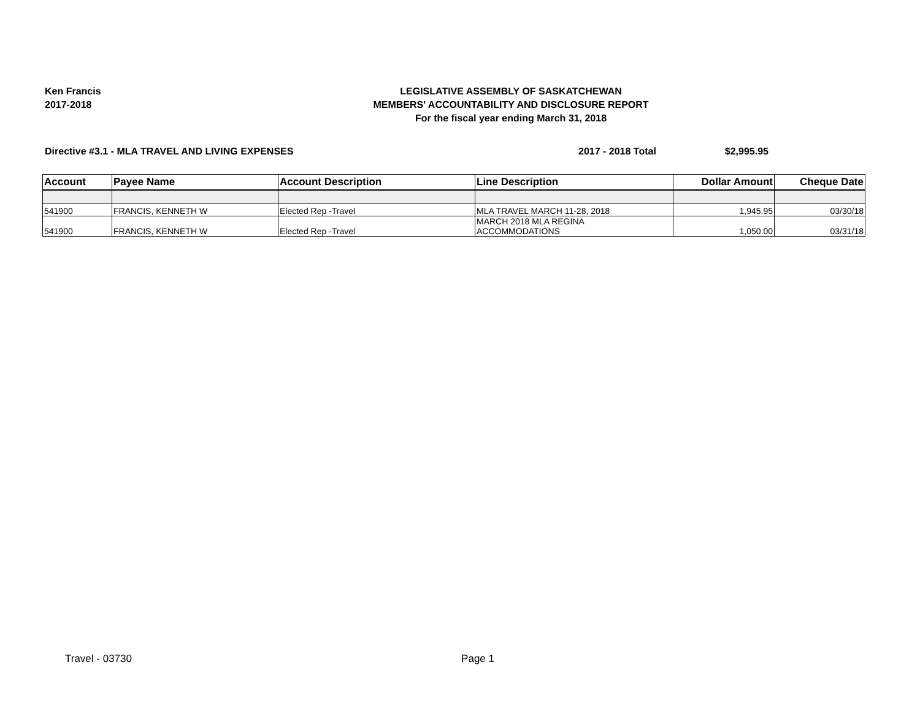Ken Francis
2017-2018
LEGISLATIVE ASSEMBLY OF SASKATCHEWAN
MEMBERS' ACCOUNTABILITY AND DISCLOSURE REPORT
For the fiscal year ending March 31, 2018
Directive #3.1 - MLA TRAVEL AND LIVING EXPENSES
2017 - 2018 Total $2,995.95
| Account | Payee Name | Account Description | Line Description | Dollar Amount | Cheque Date |
| --- | --- | --- | --- | --- | --- |
| 541900 | FRANCIS, KENNETH W | Elected Rep -Travel | MLA TRAVEL MARCH 11-28, 2018 | 1,945.95 | 03/30/18 |
| 541900 | FRANCIS, KENNETH W | Elected Rep -Travel | MARCH 2018 MLA REGINA ACCOMMODATIONS | 1,050.00 | 03/31/18 |
Travel - 03730 Page 1